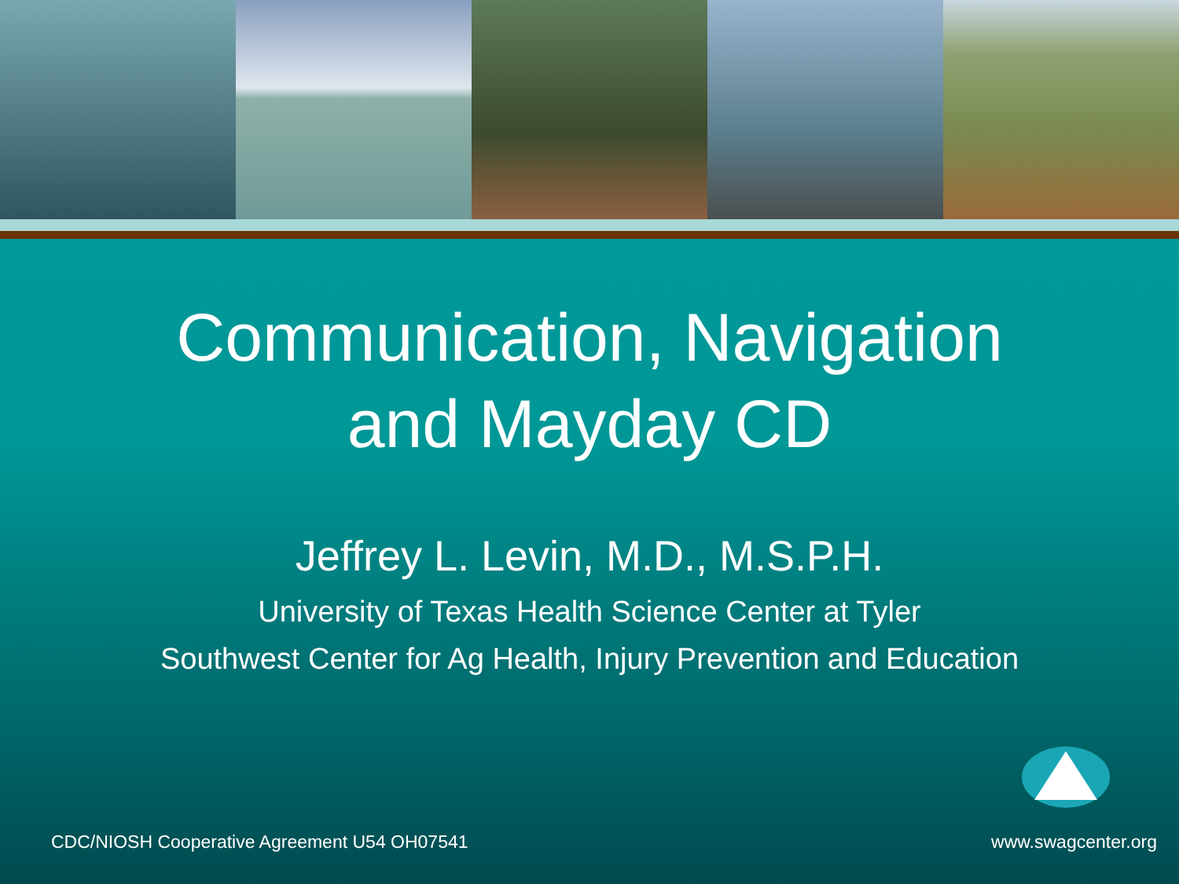Communication, Navigation
and Mayday CD
Jeffrey L. Levin, M.D., M.S.P.H.
University of Texas Health Science Center at Tyler
Southwest Center for Ag Health, Injury Prevention and Education
CDC/NIOSH Cooperative Agreement U54 OH07541 www.swagcenter.org